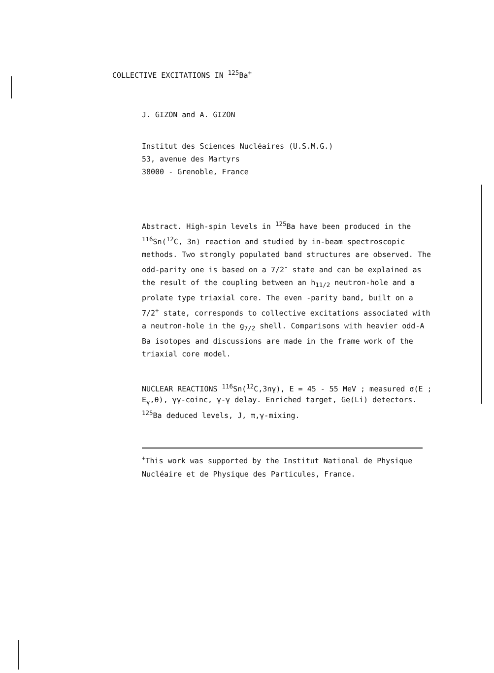COLLECTIVE EXCITATIONS IN <sup>125</sup>Ba<sup>+</sup>
J. GIZON and A. GIZON
Institut des Sciences Nucléaires (U.S.M.G.)
53, avenue des Martyrs
38000 - Grenoble, France
Abstract. High-spin levels in <sup>125</sup>Ba have been produced in the <sup>116</sup>Sn(<sup>12</sup>C, 3n) reaction and studied by in-beam spectroscopic methods. Two strongly populated band structures are observed. The odd-parity one is based on a 7/2<sup>-</sup> state and can be explained as the result of the coupling between an h<sub>11/2</sub> neutron-hole and a prolate type triaxial core. The even -parity band, built on a 7/2<sup>+</sup> state, corresponds to collective excitations associated with a neutron-hole in the g<sub>7/2</sub> shell. Comparisons with heavier odd-A Ba isotopes and discussions are made in the frame work of the triaxial core model.
NUCLEAR REACTIONS <sup>116</sup>Sn(<sup>12</sup>C,3nγ), E = 45 - 55 MeV ; measured σ(E ; E<sub>γ</sub>,θ), γγ-coinc, γ-γ delay. Enriched target, Ge(Li) detectors. <sup>125</sup>Ba deduced levels, J, π,γ-mixing.
<sup>+</sup>This work was supported by the Institut National de Physique Nucléaire et de Physique des Particules, France.